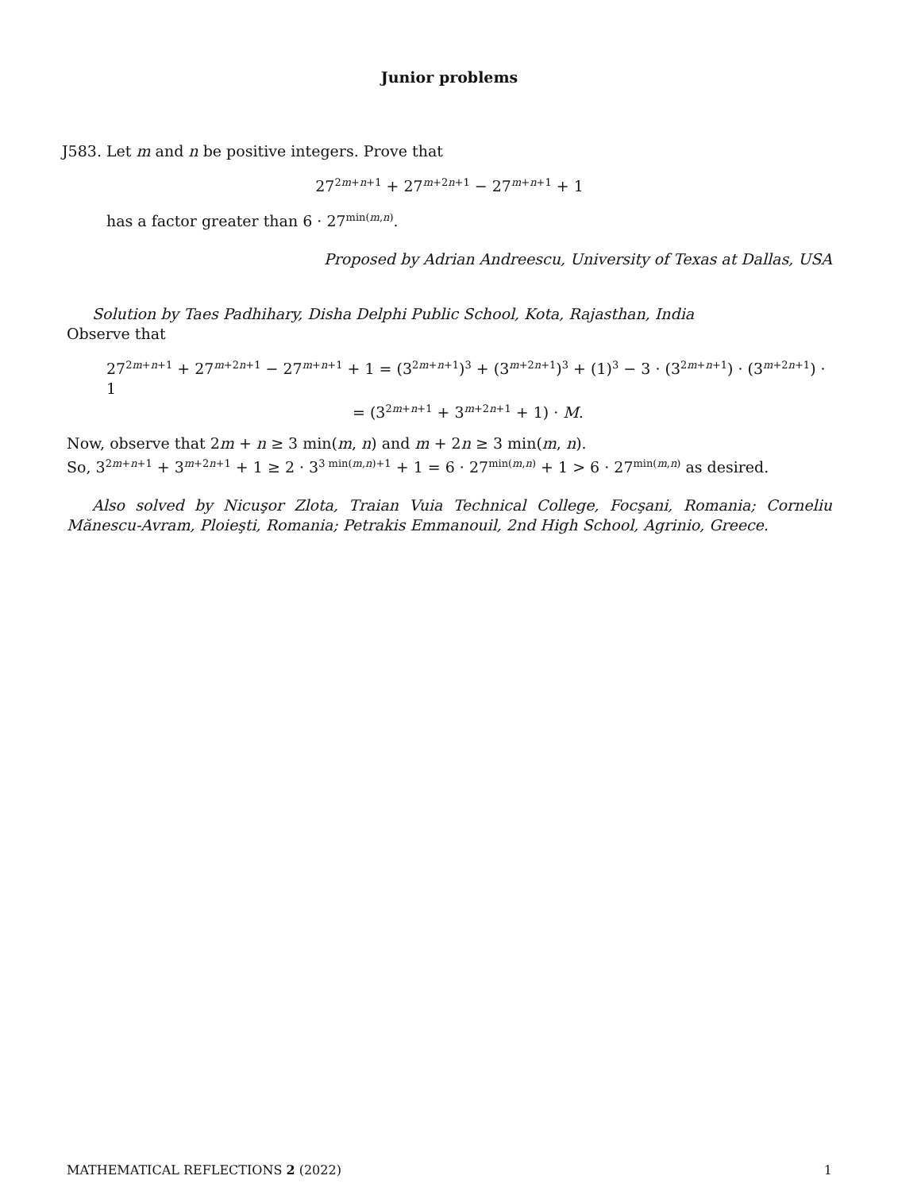Junior problems
J583. Let m and n be positive integers. Prove that
27<sup>2m+n+1</sup> + 27<sup>m+2n+1</sup> − 27<sup>m+n+1</sup> + 1
has a factor greater than 6 · 27<sup>min(m,n)</sup>.
Proposed by Adrian Andreescu, University of Texas at Dallas, USA
Solution by Taes Padhihary, Disha Delphi Public School, Kota, Rajasthan, India
Observe that
27<sup>2m+n+1</sup> + 27<sup>m+2n+1</sup> − 27<sup>m+n+1</sup> + 1 = (3<sup>2m+n+1</sup>)<sup>3</sup> + (3<sup>m+2n+1</sup>)<sup>3</sup> + (1)<sup>3</sup> − 3 · (3<sup>2m+n+1</sup>) · (3<sup>m+2n+1</sup>) · 1
= (3<sup>2m+n+1</sup> + 3<sup>m+2n+1</sup> + 1) · M.
Now, observe that 2m + n ≥ 3 min(m, n) and m + 2n ≥ 3 min(m, n).
So, 3<sup>2m+n+1</sup> + 3<sup>m+2n+1</sup> + 1 ≥ 2 · 3<sup>3 min(m,n)+1</sup> + 1 = 6 · 27<sup>min(m,n)</sup> + 1 > 6 · 27<sup>min(m,n)</sup> as desired.
Also solved by Nicuşor Zlota, Traian Vuia Technical College, Focşani, Romania; Corneliu Mănescu-Avram, Ploieşti, Romania; Petrakis Emmanouil, 2nd High School, Agrinio, Greece.
MATHEMATICAL REFLECTIONS 2 (2022) 1